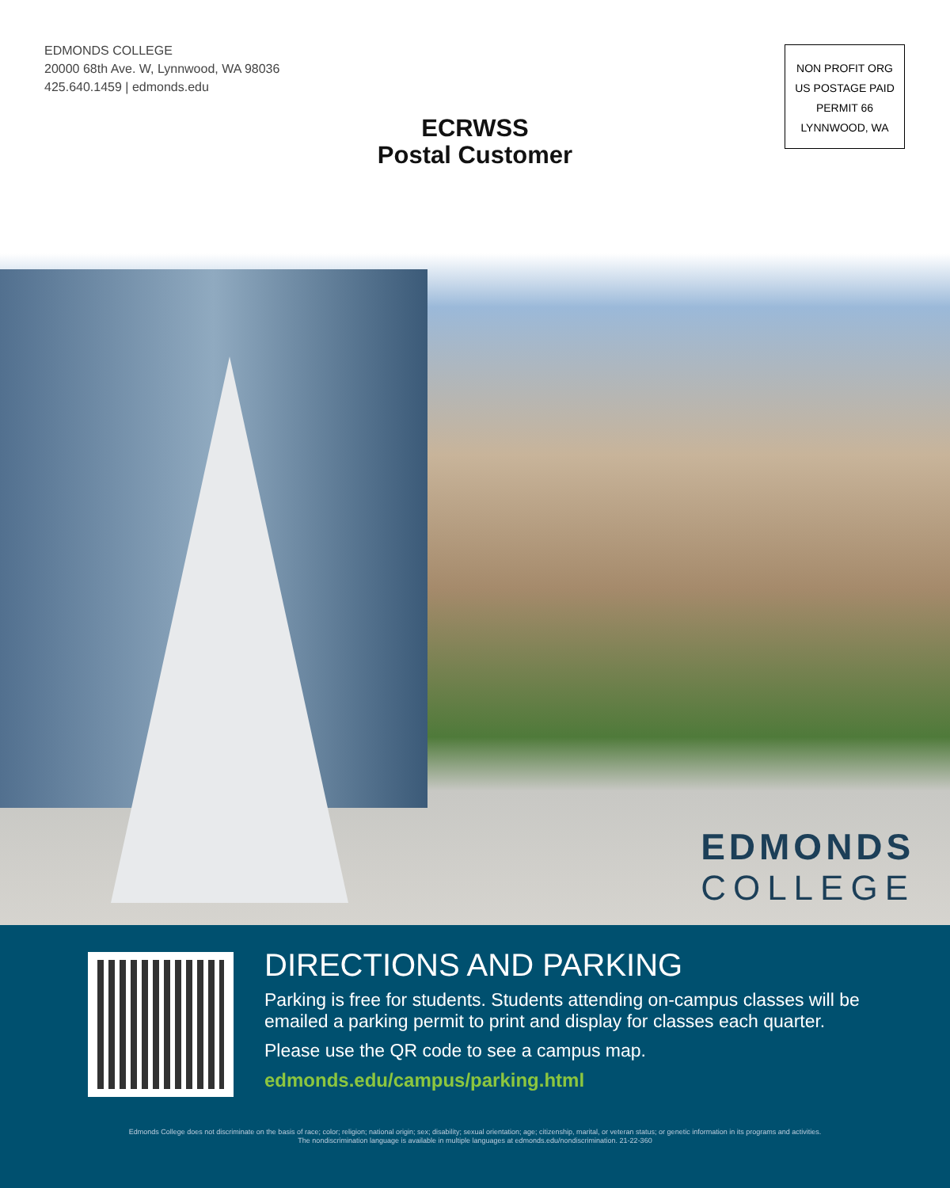EDMONDS COLLEGE
20000 68th Ave. W, Lynnwood, WA 98036
425.640.1459 | edmonds.edu
ECRWSS
Postal Customer
NON PROFIT ORG
US POSTAGE PAID
PERMIT 66
LYNNWOOD, WA
EDMONDS
COLLEGE
DIRECTIONS AND PARKING
Parking is free for students. Students attending on-campus classes will be emailed a parking permit to print and display for classes each quarter.
Please use the QR code to see a campus map.
edmonds.edu/campus/parking.html
Edmonds College does not discriminate on the basis of race; color; religion; national origin; sex; disability; sexual orientation; age; citizenship, marital, or veteran status; or genetic information in its programs and activities.
The nondiscrimination language is available in multiple languages at edmonds.edu/nondiscrimination. 21-22-360